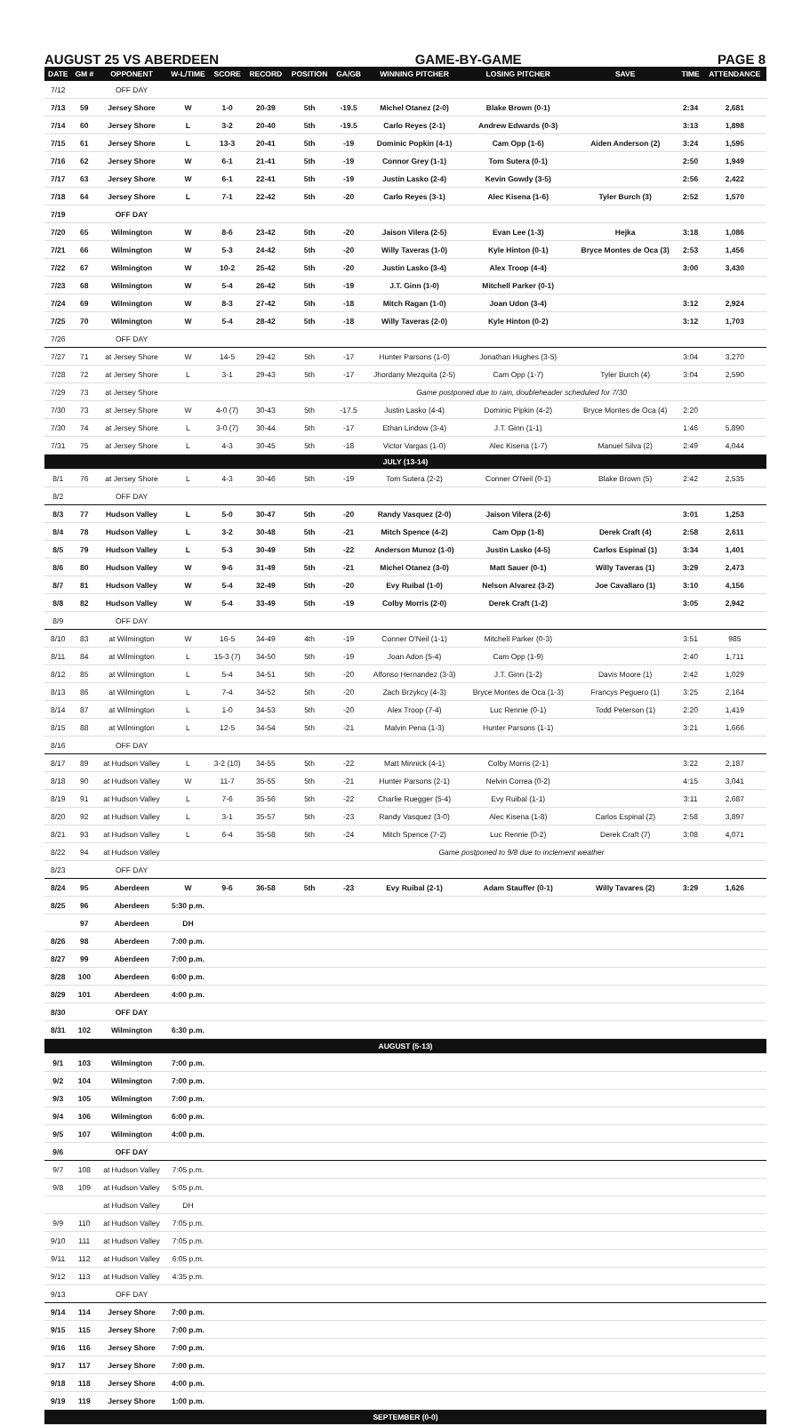AUGUST 25 VS ABERDEEN GAME-BY-GAME PAGE 8
| DATE | GM # | OPPONENT | W-L/TIME | SCORE | RECORD | POSITION | GA/GB | WINNING PITCHER | LOSING PITCHER | SAVE | TIME | ATTENDANCE |
| --- | --- | --- | --- | --- | --- | --- | --- | --- | --- | --- | --- | --- |
| 7/12 | | OFF DAY | | | | | | | | | | |
| 7/13 | 59 | Jersey Shore | W | 1-0 | 20-39 | 5th | -19.5 | Michel Otanez (2-0) | Blake Brown (0-1) | | 2:34 | 2,681 |
| 7/14 | 60 | Jersey Shore | L | 3-2 | 20-40 | 5th | -19.5 | Carlo Reyes (2-1) | Andrew Edwards (0-3) | | 3:13 | 1,898 |
| 7/15 | 61 | Jersey Shore | L | 13-3 | 20-41 | 5th | -19 | Dominic Popkin (4-1) | Cam Opp (1-6) | Aiden Anderson (2) | 3:24 | 1,595 |
| 7/16 | 62 | Jersey Shore | W | 6-1 | 21-41 | 5th | -19 | Connor Grey (1-1) | Tom Sutera (0-1) | | 2:50 | 1,949 |
| 7/17 | 63 | Jersey Shore | W | 6-1 | 22-41 | 5th | -19 | Justin Lasko (2-4) | Kevin Gowdy (3-5) | | 2:56 | 2,422 |
| 7/18 | 64 | Jersey Shore | L | 7-1 | 22-42 | 5th | -20 | Carlo Reyes (3-1) | Alec Kisena (1-6) | Tyler Burch (3) | 2:52 | 1,570 |
| 7/19 | | OFF DAY | | | | | | | | | | |
| 7/20 | 65 | Wilmington | W | 8-6 | 23-42 | 5th | -20 | Jaison Vilera (2-5) | Evan Lee (1-3) | Hejka | 3:18 | 1,086 |
| 7/21 | 66 | Wilmington | W | 5-3 | 24-42 | 5th | -20 | Willy Taveras (1-0) | Kyle Hinton (0-1) | Bryce Montes de Oca (3) | 2:53 | 1,456 |
| 7/22 | 67 | Wilmington | W | 10-2 | 25-42 | 5th | -20 | Justin Lasko (3-4) | Alex Troop (4-4) | | 3:00 | 3,430 |
| 7/23 | 68 | Wilmington | W | 5-4 | 26-42 | 5th | -19 | J.T. Ginn (1-0) | Mitchell Parker (0-1) | | | |
| 7/24 | 69 | Wilmington | W | 8-3 | 27-42 | 5th | -18 | Mitch Ragan (1-0) | Joan Udon (3-4) | | 3:12 | 2,924 |
| 7/25 | 70 | Wilmington | W | 5-4 | 28-42 | 5th | -18 | Willy Taveras (2-0) | Kyle Hinton (0-2) | | 3:12 | 1,703 |
| 7/26 | | OFF DAY | | | | | | | | | | |
| 7/27 | 71 | at Jersey Shore | W | 14-5 | 29-42 | 5th | -17 | Hunter Parsons (1-0) | Jonathan Hughes (3-5) | | 3:04 | 3,270 |
| 7/28 | 72 | at Jersey Shore | L | 3-1 | 29-43 | 5th | -17 | Jhordany Mezquita (2-5) | Cam Opp (1-7) | Tyler Burch (4) | 3:04 | 2,590 |
| 7/29 | 73 | at Jersey Shore | | | | | | Game postponed due to rain, doubleheader scheduled for 7/30 | | | | |
| 7/30 | 73 | at Jersey Shore | W | 4-0 (7) | 30-43 | 5th | -17.5 | Justin Lasko (4-4) | Dominic Pipkin (4-2) | Bryce Montes de Oca (4) | 2:20 | |
| 7/30 | 74 | at Jersey Shore | L | 3-0 (7) | 30-44 | 5th | -17 | Ethan Lindow (3-4) | J.T. Ginn (1-1) | | 1:46 | 5,890 |
| 7/31 | 75 | at Jersey Shore | L | 4-3 | 30-45 | 5th | -18 | Victor Vargas (1-0) | Alec Kisena (1-7) | Manuel Silva (2) | 2:49 | 4,044 |
| JULY (13-14) | | | | | | | | | | | | |
| 8/1 | 76 | at Jersey Shore | L | 4-3 | 30-46 | 5th | -19 | Tom Sutera (2-2) | Conner O'Neil (0-1) | Blake Brown (5) | 2:42 | 2,535 |
| 8/2 | | OFF DAY | | | | | | | | | | |
| 8/3 | 77 | Hudson Valley | L | 5-0 | 30-47 | 5th | -20 | Randy Vasquez (2-0) | Jaison Vilera (2-6) | | 3:01 | 1,253 |
| 8/4 | 78 | Hudson Valley | L | 3-2 | 30-48 | 5th | -21 | Mitch Spence (4-2) | Cam Opp (1-8) | Derek Craft (4) | 2:58 | 2,611 |
| 8/5 | 79 | Hudson Valley | L | 5-3 | 30-49 | 5th | -22 | Anderson Munoz (1-0) | Justin Lasko (4-5) | Carlos Espinal (1) | 3:34 | 1,401 |
| 8/6 | 80 | Hudson Valley | W | 9-6 | 31-49 | 5th | -21 | Michel Otanez (3-0) | Matt Sauer (0-1) | Willy Taveras (1) | 3:29 | 2,473 |
| 8/7 | 81 | Hudson Valley | W | 5-4 | 32-49 | 5th | -20 | Evy Ruibal (1-0) | Nelson Alvarez (3-2) | Joe Cavallaro (1) | 3:10 | 4,156 |
| 8/8 | 82 | Hudson Valley | W | 5-4 | 33-49 | 5th | -19 | Colby Morris (2-0) | Derek Craft (1-2) | | 3:05 | 2,942 |
| 8/9 | | OFF DAY | | | | | | | | | | |
| 8/10 | 83 | at Wilmington | W | 16-5 | 34-49 | 4th | -19 | Conner O'Neil (1-1) | Mitchell Parker (0-3) | | 3:51 | 985 |
| 8/11 | 84 | at Wilmington | L | 15-3 (7) | 34-50 | 5th | -19 | Joan Adon (5-4) | Cam Opp (1-9) | | 2:40 | 1,711 |
| 8/12 | 85 | at Wilmington | L | 5-4 | 34-51 | 5th | -20 | Alfonso Hernandez (3-3) | J.T. Ginn (1-2) | Davis Moore (1) | 2:42 | 1,029 |
| 8/13 | 86 | at Wilmington | L | 7-4 | 34-52 | 5th | -20 | Zach Brzykcy (4-3) | Bryce Montes de Oca (1-3) | Francys Peguero (1) | 3:25 | 2,164 |
| 8/14 | 87 | at Wilmington | L | 1-0 | 34-53 | 5th | -20 | Alex Troop (7-4) | Luc Rennie (0-1) | Todd Peterson (1) | 2:20 | 1,419 |
| 8/15 | 88 | at Wilmington | L | 12-5 | 34-54 | 5th | -21 | Malvin Pena (1-3) | Hunter Parsons (1-1) | | 3:21 | 1,666 |
| 8/16 | | OFF DAY | | | | | | | | | | |
| 8/17 | 89 | at Hudson Valley | L | 3-2 (10) | 34-55 | 5th | -22 | Matt Minnick (4-1) | Colby Morris (2-1) | | 3:22 | 2,187 |
| 8/18 | 90 | at Hudson Valley | W | 11-7 | 35-55 | 5th | -21 | Hunter Parsons (2-1) | Nelvin Correa (0-2) | | 4:15 | 3,041 |
| 8/19 | 91 | at Hudson Valley | L | 7-6 | 35-56 | 5th | -22 | Charlie Ruegger (5-4) | Evy Ruibal (1-1) | | 3:11 | 2,687 |
| 8/20 | 92 | at Hudson Valley | L | 3-1 | 35-57 | 5th | -23 | Randy Vasquez (3-0) | Alec Kisena (1-8) | Carlos Espinal (2) | 2:58 | 3,897 |
| 8/21 | 93 | at Hudson Valley | L | 6-4 | 35-58 | 5th | -24 | Mitch Spence (7-2) | Luc Rennie (0-2) | Derek Craft (7) | 3:08 | 4,071 |
| 8/22 | 94 | at Hudson Valley | | | | | | Game postponed to 9/8 due to inclement weather | | | | |
| 8/23 | | OFF DAY | | | | | | | | | | |
| 8/24 | 95 | Aberdeen | W | 9-6 | 36-58 | 5th | -23 | Evy Ruibal (2-1) | Adam Stauffer (0-1) | Willy Tavares (2) | 3:29 | 1,626 |
| 8/25 | 96 | Aberdeen | 5:30 p.m. | | | | | | | | | |
| | 97 | Aberdeen | DH | | | | | | | | | |
| 8/26 | 98 | Aberdeen | 7:00 p.m. | | | | | | | | | |
| 8/27 | 99 | Aberdeen | 7:00 p.m. | | | | | | | | | |
| 8/28 | 100 | Aberdeen | 6:00 p.m. | | | | | | | | | |
| 8/29 | 101 | Aberdeen | 4:00 p.m. | | | | | | | | | |
| 8/30 | | OFF DAY | | | | | | | | | | |
| 8/31 | 102 | Wilmington | 6:30 p.m. | | | | | | | | | |
| AUGUST (5-13) | | | | | | | | | | | | |
| 9/1 | 103 | Wilmington | 7:00 p.m. | | | | | | | | | |
| 9/2 | 104 | Wilmington | 7:00 p.m. | | | | | | | | | |
| 9/3 | 105 | Wilmington | 7:00 p.m. | | | | | | | | | |
| 9/4 | 106 | Wilmington | 6:00 p.m. | | | | | | | | | |
| 9/5 | 107 | Wilmington | 4:00 p.m. | | | | | | | | | |
| 9/6 | | OFF DAY | | | | | | | | | | |
| 9/7 | 108 | at Hudson Valley | 7:05 p.m. | | | | | | | | | |
| 9/8 | 109 | at Hudson Valley | 5:05 p.m. | | | | | | | | | |
| | | at Hudson Valley | DH | | | | | | | | | |
| 9/9 | 110 | at Hudson Valley | 7:05 p.m. | | | | | | | | | |
| 9/10 | 111 | at Hudson Valley | 7:05 p.m. | | | | | | | | | |
| 9/11 | 112 | at Hudson Valley | 6:05 p.m. | | | | | | | | | |
| 9/12 | 113 | at Hudson Valley | 4:35 p.m. | | | | | | | | | |
| 9/13 | | OFF DAY | | | | | | | | | | |
| 9/14 | 114 | Jersey Shore | 7:00 p.m. | | | | | | | | | |
| 9/15 | 115 | Jersey Shore | 7:00 p.m. | | | | | | | | | |
| 9/16 | 116 | Jersey Shore | 7:00 p.m. | | | | | | | | | |
| 9/17 | 117 | Jersey Shore | 7:00 p.m. | | | | | | | | | |
| 9/18 | 118 | Jersey Shore | 4:00 p.m. | | | | | | | | | |
| 9/19 | 119 | Jersey Shore | 1:00 p.m. | | | | | | | | | |
| SEPTEMBER (0-0) | | | | | | | | | | | | |